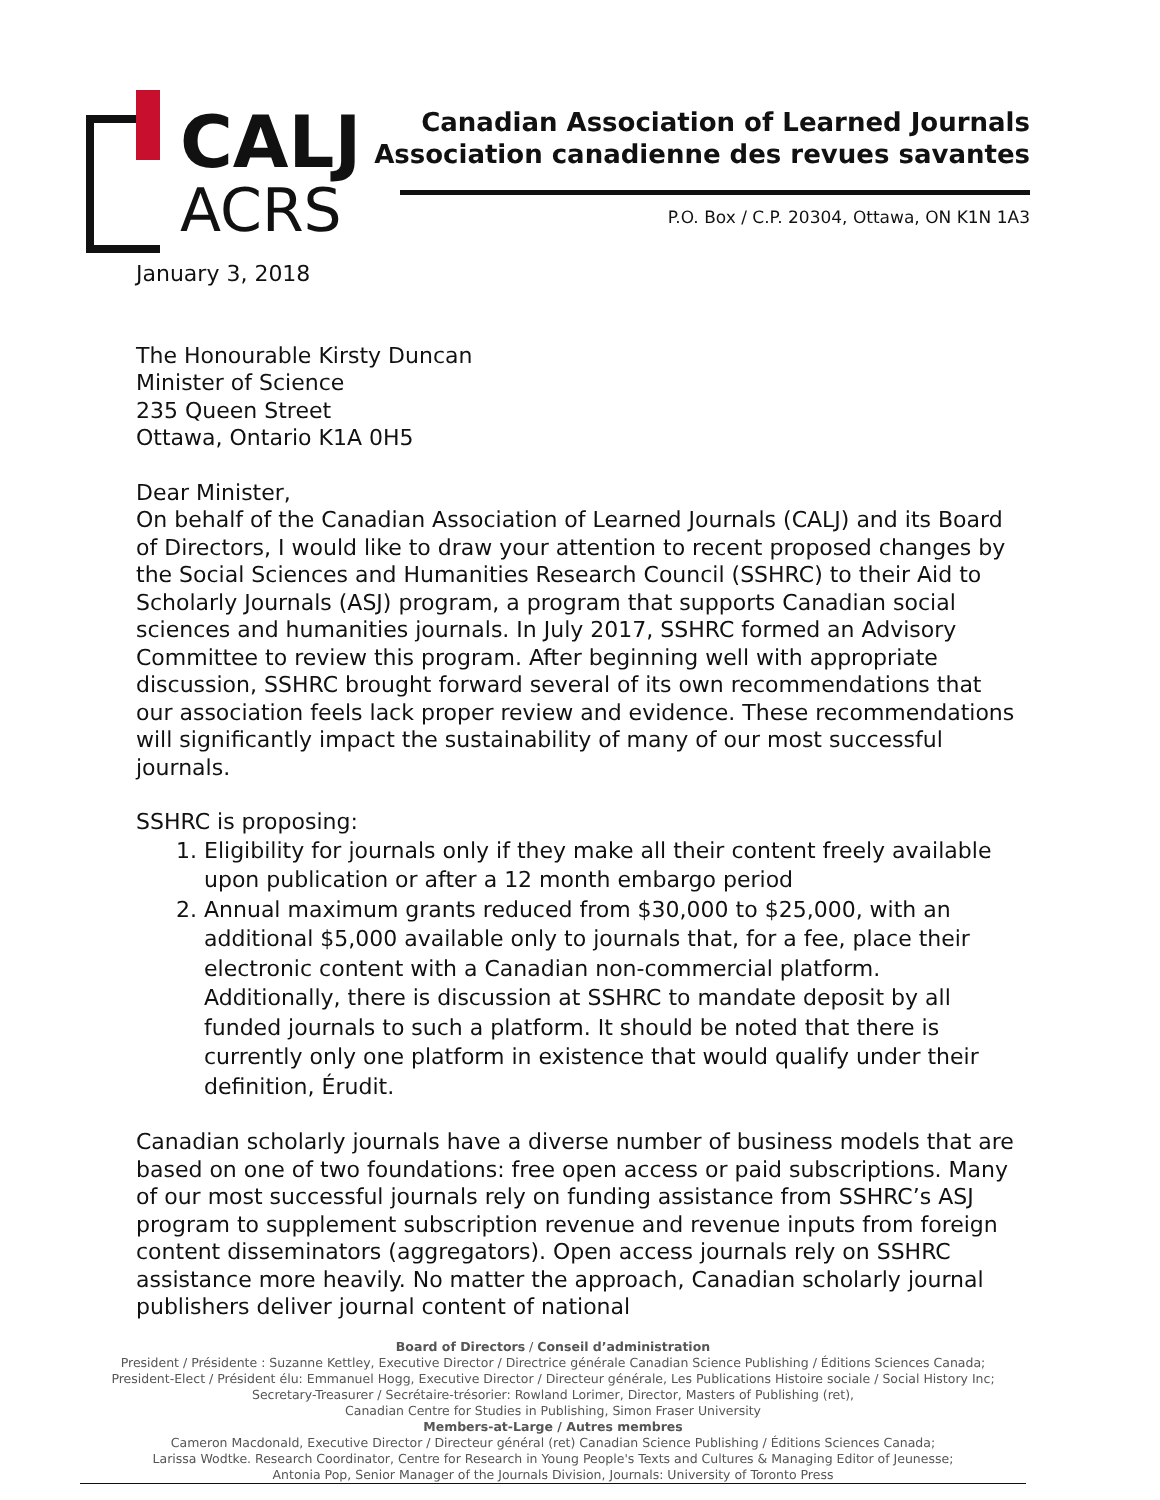CALJ
ACRS
Canadian Association of Learned Journals
Association canadienne des revues savantes
P.O. Box / C.P. 20304, Ottawa, ON K1N 1A3
January 3, 2018
The Honourable Kirsty Duncan
Minister of Science
235 Queen Street
Ottawa, Ontario K1A 0H5
Dear Minister,
On behalf of the Canadian Association of Learned Journals (CALJ) and its Board of Directors, I would like to draw your attention to recent proposed changes by the Social Sciences and Humanities Research Council (SSHRC) to their Aid to Scholarly Journals (ASJ) program, a program that supports Canadian social sciences and humanities journals. In July 2017, SSHRC formed an Advisory Committee to review this program. After beginning well with appropriate discussion, SSHRC brought forward several of its own recommendations that our association feels lack proper review and evidence. These recommendations will significantly impact the sustainability of many of our most successful journals.
SSHRC is proposing:
1. Eligibility for journals only if they make all their content freely available upon publication or after a 12 month embargo period
2. Annual maximum grants reduced from $30,000 to $25,000, with an additional $5,000 available only to journals that, for a fee, place their electronic content with a Canadian non-commercial platform. Additionally, there is discussion at SSHRC to mandate deposit by all funded journals to such a platform. It should be noted that there is currently only one platform in existence that would qualify under their definition, Érudit.
Canadian scholarly journals have a diverse number of business models that are based on one of two foundations: free open access or paid subscriptions. Many of our most successful journals rely on funding assistance from SSHRC’s ASJ program to supplement subscription revenue and revenue inputs from foreign content disseminators (aggregators). Open access journals rely on SSHRC assistance more heavily. No matter the approach, Canadian scholarly journal publishers deliver journal content of national
Board of Directors / Conseil d’administration
President / Présidente : Suzanne Kettley, Executive Director / Directrice générale Canadian Science Publishing / Éditions Sciences Canada;
President-Elect / Président élu: Emmanuel Hogg, Executive Director / Directeur générale, Les Publications Histoire sociale / Social History Inc;
Secretary-Treasurer / Secrétaire-trésorier: Rowland Lorimer, Director, Masters of Publishing (ret),
Canadian Centre for Studies in Publishing, Simon Fraser University
Members-at-Large / Autres membres
Cameron Macdonald, Executive Director / Directeur général (ret) Canadian Science Publishing / Éditions Sciences Canada;
Larissa Wodtke. Research Coordinator, Centre for Research in Young People's Texts and Cultures & Managing Editor of Jeunesse;
Antonia Pop, Senior Manager of the Journals Division, Journals: University of Toronto Press